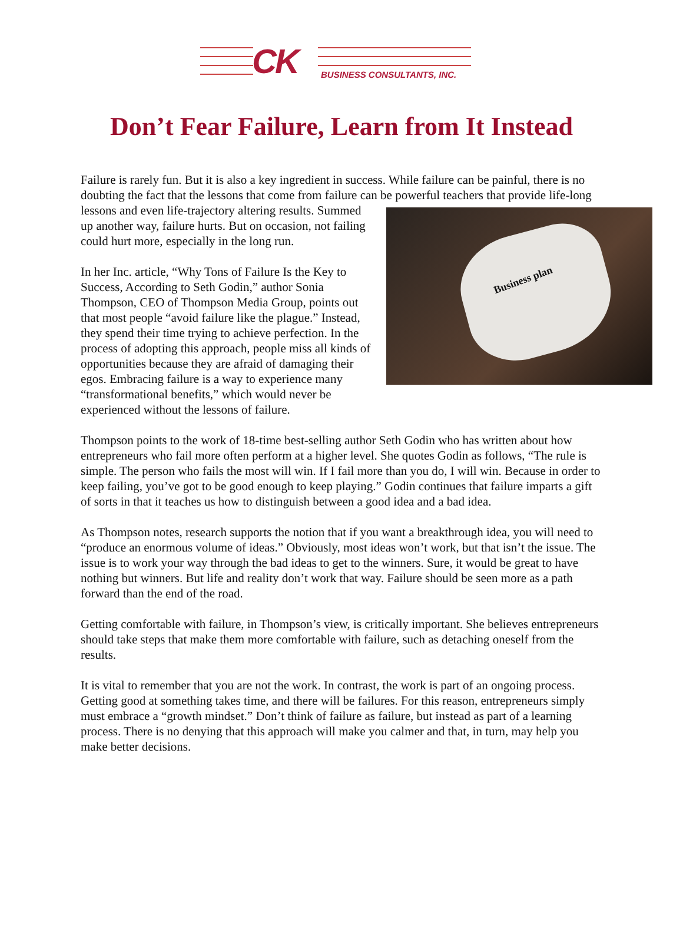CK BUSINESS CONSULTANTS, INC.
Don’t Fear Failure, Learn from It Instead
Failure is rarely fun. But it is also a key ingredient in success. While failure can be painful, there is no doubting the fact that the lessons that come from failure can be powerful teachers that Business plan provide life-long lessons and even life-trajectory altering results. Summed up another way, failure hurts. But on occasion, not failing could hurt more, especially in the long run.
In her Inc. article, “Why Tons of Failure Is the Key to Success, According to Seth Godin,” author Sonia Thompson, CEO of Thompson Media Group, points out that most people “avoid failure like the plague.” Instead, they spend their time trying to achieve perfection. In the process of adopting this approach, people miss all kinds of opportunities because they are afraid of damaging their egos. Embracing failure is a way to experience many “transformational benefits,” which would never be experienced without the lessons of failure.
Thompson points to the work of 18-time best-selling author Seth Godin who has written about how entrepreneurs who fail more often perform at a higher level. She quotes Godin as follows, “The rule is simple. The person who fails the most will win. If I fail more than you do, I will win. Because in order to keep failing, you’ve got to be good enough to keep playing.” Godin continues that failure imparts a gift of sorts in that it teaches us how to distinguish between a good idea and a bad idea.
As Thompson notes, research supports the notion that if you want a breakthrough idea, you will need to “produce an enormous volume of ideas.” Obviously, most ideas won’t work, but that isn’t the issue. The issue is to work your way through the bad ideas to get to the winners. Sure, it would be great to have nothing but winners. But life and reality don’t work that way. Failure should be seen more as a path forward than the end of the road.
Getting comfortable with failure, in Thompson’s view, is critically important. She believes entrepreneurs should take steps that make them more comfortable with failure, such as detaching oneself from the results.
It is vital to remember that you are not the work. In contrast, the work is part of an ongoing process. Getting good at something takes time, and there will be failures. For this reason, entrepreneurs simply must embrace a “growth mindset.” Don’t think of failure as failure, but instead as part of a learning process. There is no denying that this approach will make you calmer and that, in turn, may help you make better decisions.